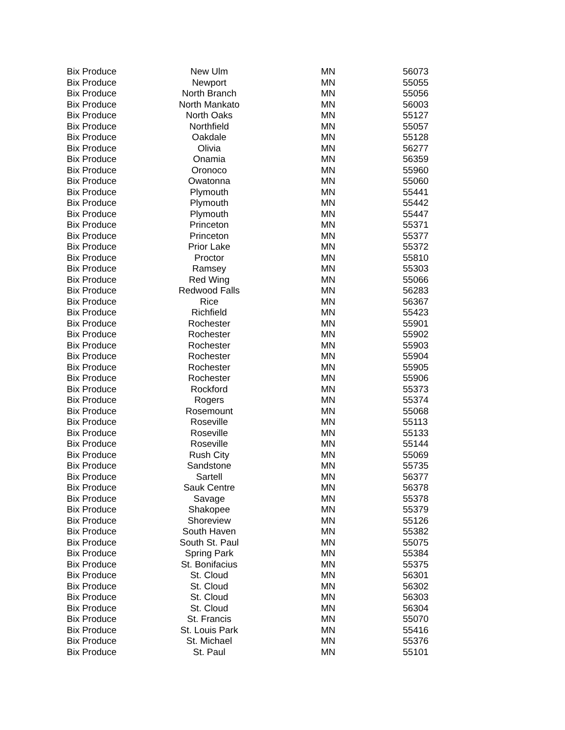| Bix Produce | New Ulm | MN | 56073 |
| Bix Produce | Newport | MN | 55055 |
| Bix Produce | North Branch | MN | 55056 |
| Bix Produce | North Mankato | MN | 56003 |
| Bix Produce | North Oaks | MN | 55127 |
| Bix Produce | Northfield | MN | 55057 |
| Bix Produce | Oakdale | MN | 55128 |
| Bix Produce | Olivia | MN | 56277 |
| Bix Produce | Onamia | MN | 56359 |
| Bix Produce | Oronoco | MN | 55960 |
| Bix Produce | Owatonna | MN | 55060 |
| Bix Produce | Plymouth | MN | 55441 |
| Bix Produce | Plymouth | MN | 55442 |
| Bix Produce | Plymouth | MN | 55447 |
| Bix Produce | Princeton | MN | 55371 |
| Bix Produce | Princeton | MN | 55377 |
| Bix Produce | Prior Lake | MN | 55372 |
| Bix Produce | Proctor | MN | 55810 |
| Bix Produce | Ramsey | MN | 55303 |
| Bix Produce | Red Wing | MN | 55066 |
| Bix Produce | Redwood Falls | MN | 56283 |
| Bix Produce | Rice | MN | 56367 |
| Bix Produce | Richfield | MN | 55423 |
| Bix Produce | Rochester | MN | 55901 |
| Bix Produce | Rochester | MN | 55902 |
| Bix Produce | Rochester | MN | 55903 |
| Bix Produce | Rochester | MN | 55904 |
| Bix Produce | Rochester | MN | 55905 |
| Bix Produce | Rochester | MN | 55906 |
| Bix Produce | Rockford | MN | 55373 |
| Bix Produce | Rogers | MN | 55374 |
| Bix Produce | Rosemount | MN | 55068 |
| Bix Produce | Roseville | MN | 55113 |
| Bix Produce | Roseville | MN | 55133 |
| Bix Produce | Roseville | MN | 55144 |
| Bix Produce | Rush City | MN | 55069 |
| Bix Produce | Sandstone | MN | 55735 |
| Bix Produce | Sartell | MN | 56377 |
| Bix Produce | Sauk Centre | MN | 56378 |
| Bix Produce | Savage | MN | 55378 |
| Bix Produce | Shakopee | MN | 55379 |
| Bix Produce | Shoreview | MN | 55126 |
| Bix Produce | South Haven | MN | 55382 |
| Bix Produce | South St. Paul | MN | 55075 |
| Bix Produce | Spring Park | MN | 55384 |
| Bix Produce | St. Bonifacius | MN | 55375 |
| Bix Produce | St. Cloud | MN | 56301 |
| Bix Produce | St. Cloud | MN | 56302 |
| Bix Produce | St. Cloud | MN | 56303 |
| Bix Produce | St. Cloud | MN | 56304 |
| Bix Produce | St. Francis | MN | 55070 |
| Bix Produce | St. Louis Park | MN | 55416 |
| Bix Produce | St. Michael | MN | 55376 |
| Bix Produce | St. Paul | MN | 55101 |